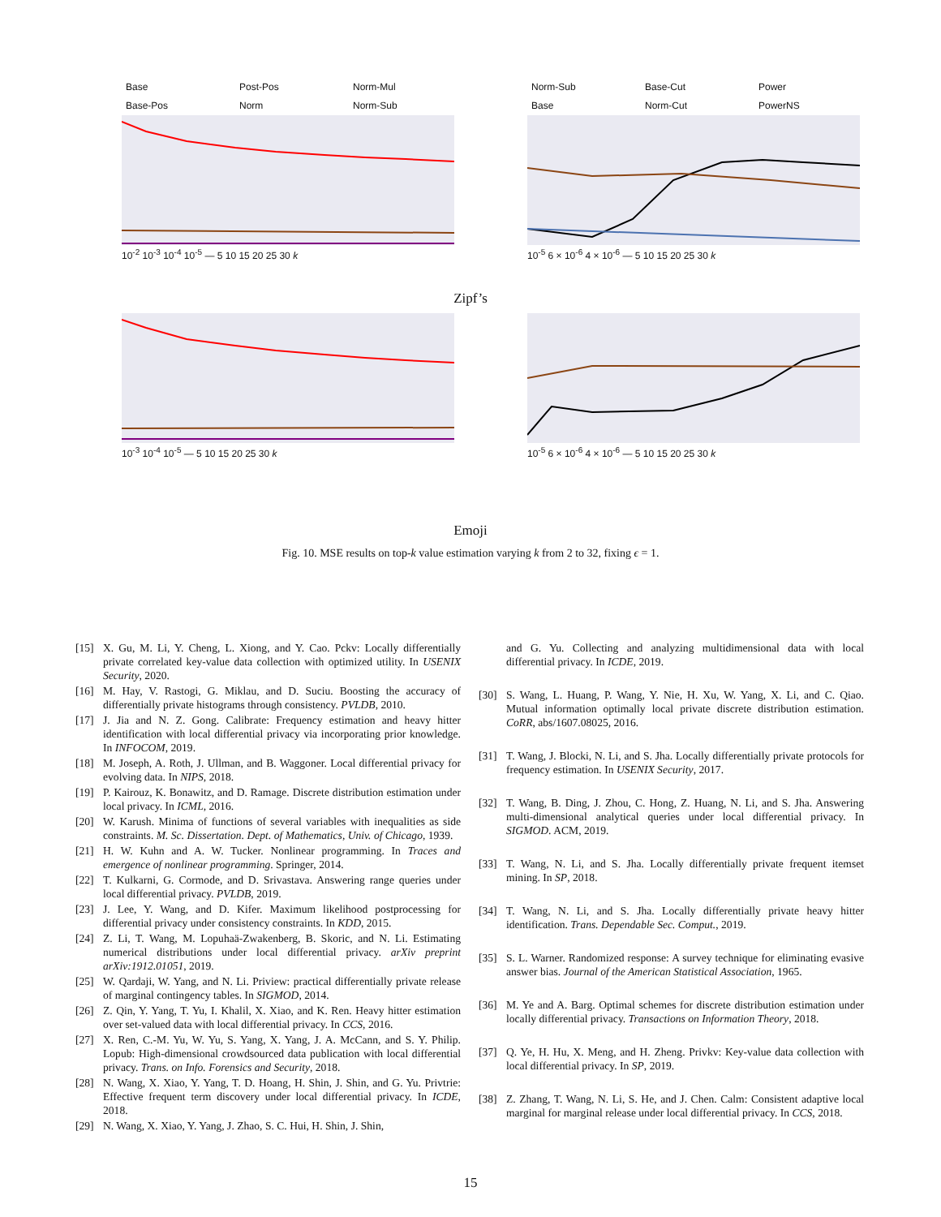Base Post-Pos Norm-Mul Base-Pos Norm Norm-Sub
10<sup>-2</sup> 10<sup>-3</sup> 10<sup>-4</sup> 10<sup>-5</sup> — 5 10 15 20 25 30 k
Norm-Sub Base-Cut Power Base Norm-Cut PowerNS
10<sup>-5</sup> 6 × 10<sup>-6</sup> 4 × 10<sup>-6</sup> — 5 10 15 20 25 30 k
Zipf’s
10<sup>-3</sup> 10<sup>-4</sup> 10<sup>-5</sup> — 5 10 15 20 25 30 k 10<sup>-5</sup> 6 × 10<sup>-6</sup> 4 × 10<sup>-6</sup> — 5 10 15 20 25 30 k
Emoji
Fig. 10. MSE results on top-k value estimation varying k from 2 to 32, fixing ϵ = 1.
[15] X. Gu, M. Li, Y. Cheng, L. Xiong, and Y. Cao. Pckv: Locally differentially private correlated key-value data collection with optimized utility. In USENIX Security, 2020.
[16] M. Hay, V. Rastogi, G. Miklau, and D. Suciu. Boosting the accuracy of differentially private histograms through consistency. PVLDB, 2010.
[17] J. Jia and N. Z. Gong. Calibrate: Frequency estimation and heavy hitter identification with local differential privacy via incorporating prior knowledge. In INFOCOM, 2019.
[18] M. Joseph, A. Roth, J. Ullman, and B. Waggoner. Local differential privacy for evolving data. In NIPS, 2018.
[19] P. Kairouz, K. Bonawitz, and D. Ramage. Discrete distribution estimation under local privacy. In ICML, 2016.
[20] W. Karush. Minima of functions of several variables with inequalities as side constraints. M. Sc. Dissertation. Dept. of Mathematics, Univ. of Chicago, 1939.
[21] H. W. Kuhn and A. W. Tucker. Nonlinear programming. In Traces and emergence of nonlinear programming. Springer, 2014.
[22] T. Kulkarni, G. Cormode, and D. Srivastava. Answering range queries under local differential privacy. PVLDB, 2019.
[23] J. Lee, Y. Wang, and D. Kifer. Maximum likelihood postprocessing for differential privacy under consistency constraints. In KDD, 2015.
[24] Z. Li, T. Wang, M. Lopuhaä-Zwakenberg, B. Skoric, and N. Li. Estimating numerical distributions under local differential privacy. arXiv preprint arXiv:1912.01051, 2019.
[25] W. Qardaji, W. Yang, and N. Li. Priview: practical differentially private release of marginal contingency tables. In SIGMOD, 2014.
[26] Z. Qin, Y. Yang, T. Yu, I. Khalil, X. Xiao, and K. Ren. Heavy hitter estimation over set-valued data with local differential privacy. In CCS, 2016.
[27] X. Ren, C.-M. Yu, W. Yu, S. Yang, X. Yang, J. A. McCann, and S. Y. Philip. Lopub: High-dimensional crowdsourced data publication with local differential privacy. Trans. on Info. Forensics and Security, 2018.
[28] N. Wang, X. Xiao, Y. Yang, T. D. Hoang, H. Shin, J. Shin, and G. Yu. Privtrie: Effective frequent term discovery under local differential privacy. In ICDE, 2018.
[29] N. Wang, X. Xiao, Y. Yang, J. Zhao, S. C. Hui, H. Shin, J. Shin,
and G. Yu. Collecting and analyzing multidimensional data with local differential privacy. In ICDE, 2019.
[30] S. Wang, L. Huang, P. Wang, Y. Nie, H. Xu, W. Yang, X. Li, and C. Qiao. Mutual information optimally local private discrete distribution estimation. CoRR, abs/1607.08025, 2016.
[31] T. Wang, J. Blocki, N. Li, and S. Jha. Locally differentially private protocols for frequency estimation. In USENIX Security, 2017.
[32] T. Wang, B. Ding, J. Zhou, C. Hong, Z. Huang, N. Li, and S. Jha. Answering multi-dimensional analytical queries under local differential privacy. In SIGMOD. ACM, 2019.
[33] T. Wang, N. Li, and S. Jha. Locally differentially private frequent itemset mining. In SP, 2018.
[34] T. Wang, N. Li, and S. Jha. Locally differentially private heavy hitter identification. Trans. Dependable Sec. Comput., 2019.
[35] S. L. Warner. Randomized response: A survey technique for eliminating evasive answer bias. Journal of the American Statistical Association, 1965.
[36] M. Ye and A. Barg. Optimal schemes for discrete distribution estimation under locally differential privacy. Transactions on Information Theory, 2018.
[37] Q. Ye, H. Hu, X. Meng, and H. Zheng. Privkv: Key-value data collection with local differential privacy. In SP, 2019.
[38] Z. Zhang, T. Wang, N. Li, S. He, and J. Chen. Calm: Consistent adaptive local marginal for marginal release under local differential privacy. In CCS, 2018.
15